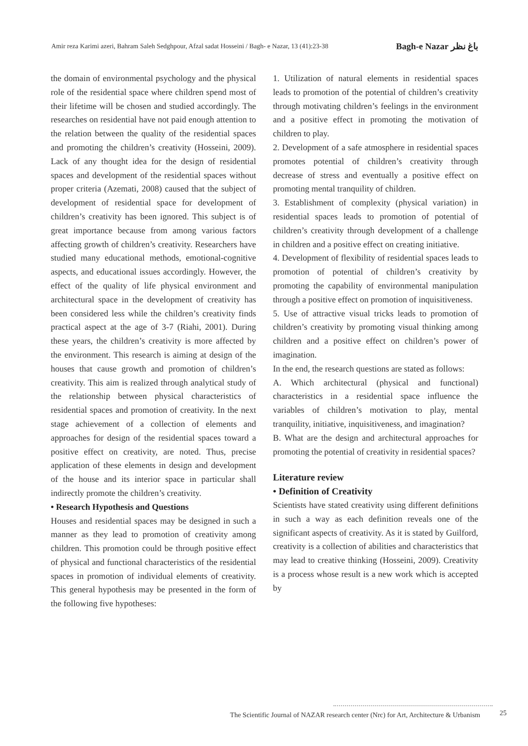Amir reza Karimi azeri, Bahram Saleh Sedghpour, Afzal sadat Hosseini / Bagh- e Nazar, 13 (41):23-38 Bagh-e Nazar باغ نظر
the domain of environmental psychology and the physical role of the residential space where children spend most of their lifetime will be chosen and studied accordingly. The researches on residential have not paid enough attention to the relation between the quality of the residential spaces and promoting the children’s creativity (Hosseini, 2009). Lack of any thought idea for the design of residential spaces and development of the residential spaces without proper criteria (Azemati, 2008) caused that the subject of development of residential space for development of children’s creativity has been ignored. This subject is of great importance because from among various factors affecting growth of children’s creativity. Researchers have studied many educational methods, emotional-cognitive aspects, and educational issues accordingly. However, the effect of the quality of life physical environment and architectural space in the development of creativity has been considered less while the children’s creativity finds practical aspect at the age of 3-7 (Riahi, 2001). During these years, the children’s creativity is more affected by the environment. This research is aiming at design of the houses that cause growth and promotion of children’s creativity. This aim is realized through analytical study of the relationship between physical characteristics of residential spaces and promotion of creativity. In the next stage achievement of a collection of elements and approaches for design of the residential spaces toward a positive effect on creativity, are noted. Thus, precise application of these elements in design and development of the house and its interior space in particular shall indirectly promote the children’s creativity.
• Research Hypothesis and Questions
Houses and residential spaces may be designed in such a manner as they lead to promotion of creativity among children. This promotion could be through positive effect of physical and functional characteristics of the residential spaces in promotion of individual elements of creativity. This general hypothesis may be presented in the form of the following five hypotheses:
1. Utilization of natural elements in residential spaces leads to promotion of the potential of children’s creativity through motivating children’s feelings in the environment and a positive effect in promoting the motivation of children to play.
2. Development of a safe atmosphere in residential spaces promotes potential of children’s creativity through decrease of stress and eventually a positive effect on promoting mental tranquility of children.
3. Establishment of complexity (physical variation) in residential spaces leads to promotion of potential of children’s creativity through development of a challenge in children and a positive effect on creating initiative.
4. Development of flexibility of residential spaces leads to promotion of potential of children’s creativity by promoting the capability of environmental manipulation through a positive effect on promotion of inquisitiveness.
5. Use of attractive visual tricks leads to promotion of children’s creativity by promoting visual thinking among children and a positive effect on children’s power of imagination.
In the end, the research questions are stated as follows:
A. Which architectural (physical and functional) characteristics in a residential space influence the variables of children’s motivation to play, mental tranquility, initiative, inquisitiveness, and imagination?
B. What are the design and architectural approaches for promoting the potential of creativity in residential spaces?
Literature review
• Definition of Creativity
Scientists have stated creativity using different definitions in such a way as each definition reveals one of the significant aspects of creativity. As it is stated by Guilford, creativity is a collection of abilities and characteristics that may lead to creative thinking (Hosseini, 2009). Creativity is a process whose result is a new work which is accepted by
The Scientific Journal of NAZAR research center (Nrc) for Art, Architecture & Urbanism 25